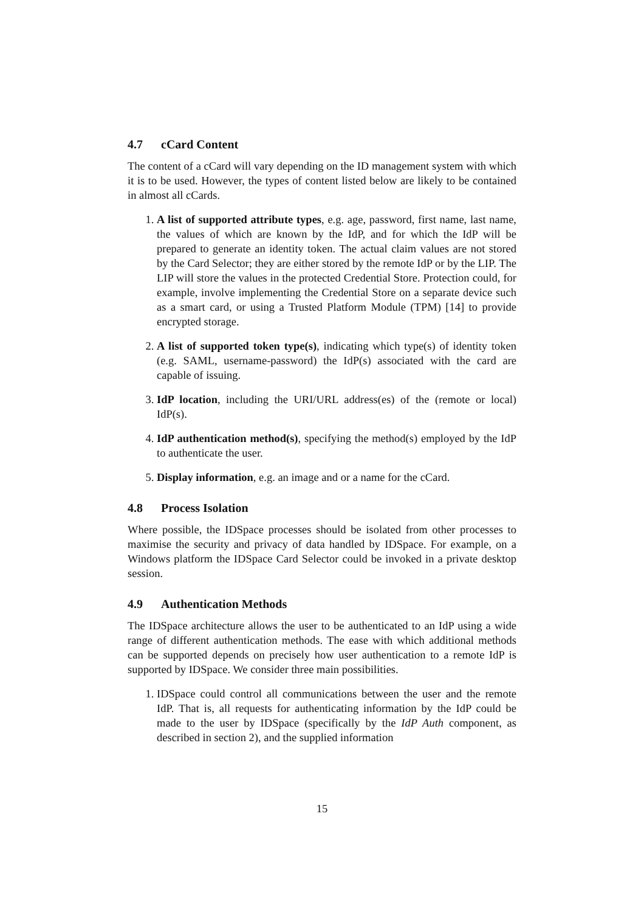4.7 cCard Content
The content of a cCard will vary depending on the ID management system with which it is to be used. However, the types of content listed below are likely to be contained in almost all cCards.
1. A list of supported attribute types, e.g. age, password, first name, last name, the values of which are known by the IdP, and for which the IdP will be prepared to generate an identity token. The actual claim values are not stored by the Card Selector; they are either stored by the remote IdP or by the LIP. The LIP will store the values in the protected Credential Store. Protection could, for example, involve implementing the Credential Store on a separate device such as a smart card, or using a Trusted Platform Module (TPM) [14] to provide encrypted storage.
2. A list of supported token type(s), indicating which type(s) of identity token (e.g. SAML, username-password) the IdP(s) associated with the card are capable of issuing.
3. IdP location, including the URI/URL address(es) of the (remote or local) IdP(s).
4. IdP authentication method(s), specifying the method(s) employed by the IdP to authenticate the user.
5. Display information, e.g. an image and or a name for the cCard.
4.8 Process Isolation
Where possible, the IDSpace processes should be isolated from other processes to maximise the security and privacy of data handled by IDSpace. For example, on a Windows platform the IDSpace Card Selector could be invoked in a private desktop session.
4.9 Authentication Methods
The IDSpace architecture allows the user to be authenticated to an IdP using a wide range of different authentication methods. The ease with which additional methods can be supported depends on precisely how user authentication to a remote IdP is supported by IDSpace. We consider three main possibilities.
1. IDSpace could control all communications between the user and the remote IdP. That is, all requests for authenticating information by the IdP could be made to the user by IDSpace (specifically by the IdP Auth component, as described in section 2), and the supplied information
15